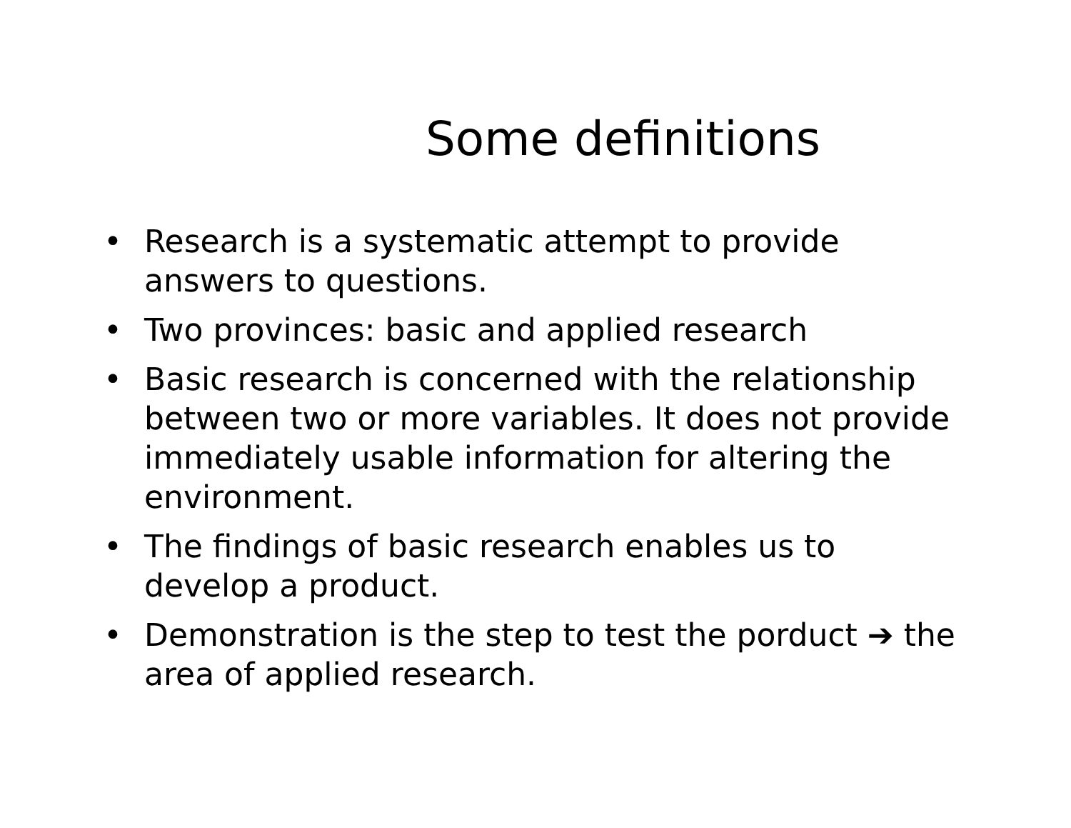Some definitions
• Research is a systematic attempt to provide answers to questions.
• Two provinces: basic and applied research
• Basic research is concerned with the relationship between two or more variables. It does not provide immediately usable information for altering the environment.
• The findings of basic research enables us to develop a product.
• Demonstration is the step to test the porduct ➔ the area of applied research.